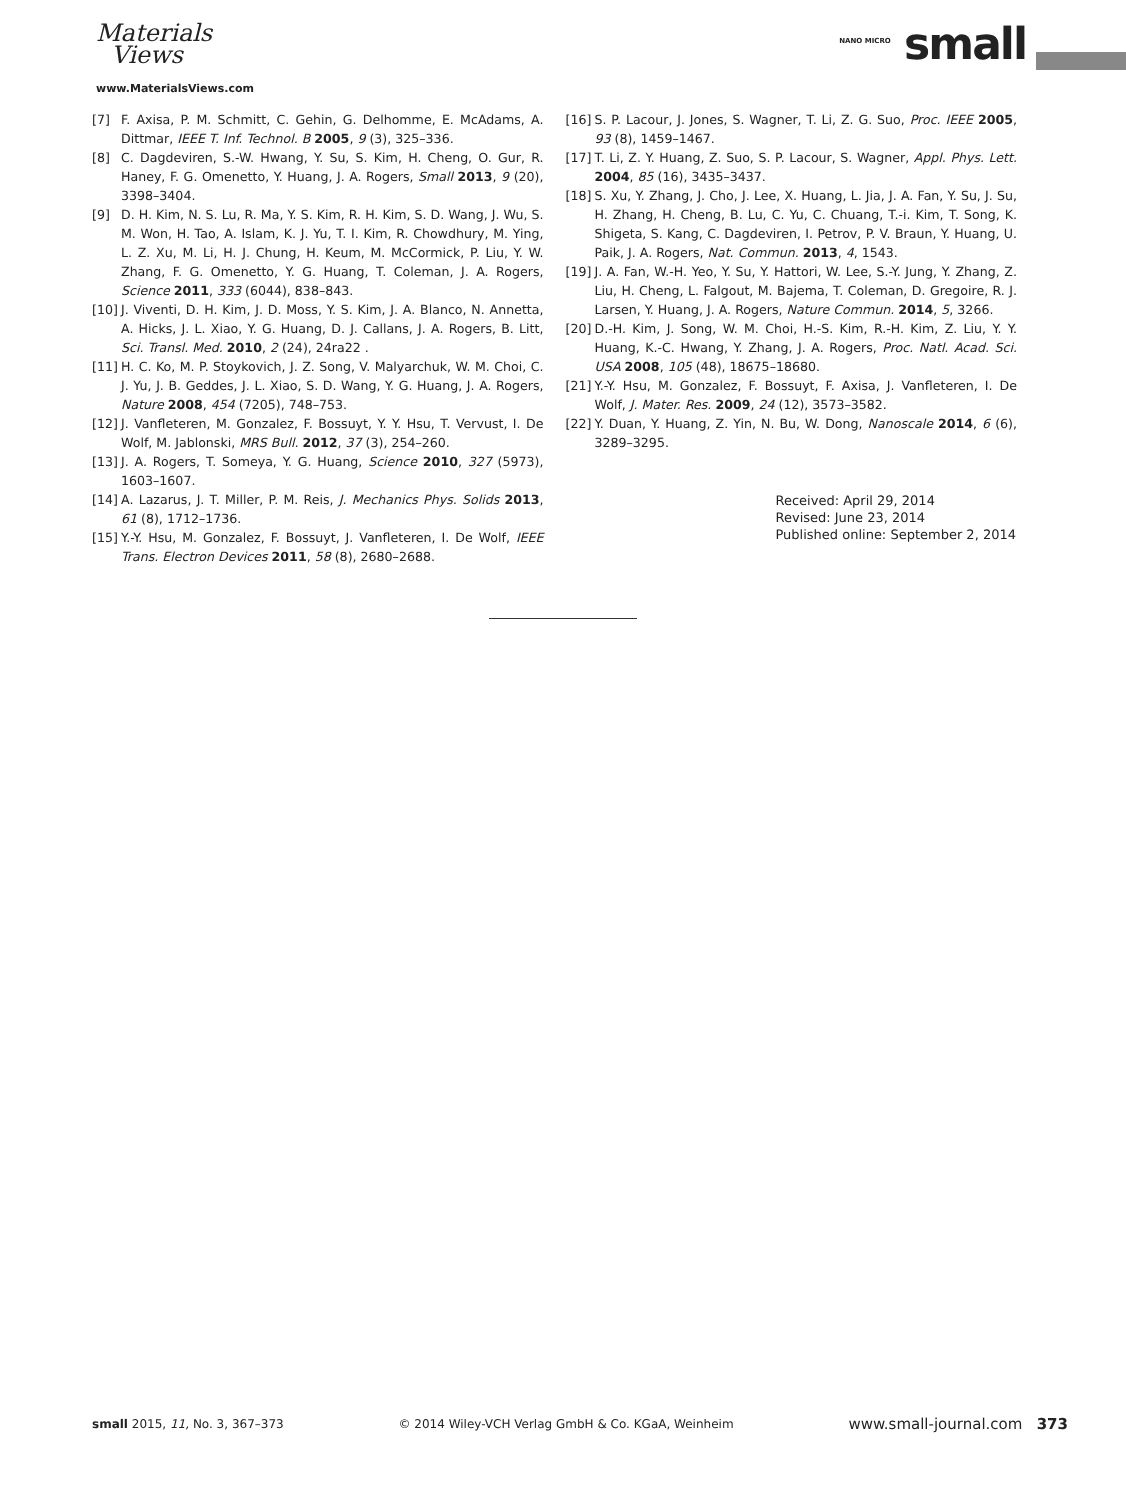Materials
Views
www.MaterialsViews.com
<sup>NANO MICRO</sup> small
[7] F. Axisa, P. M. Schmitt, C. Gehin, G. Delhomme, E. McAdams, A. Dittmar, IEEE T. Inf. Technol. B 2005, 9 (3), 325–336.
[8] C. Dagdeviren, S.-W. Hwang, Y. Su, S. Kim, H. Cheng, O. Gur, R. Haney, F. G. Omenetto, Y. Huang, J. A. Rogers, Small 2013, 9 (20), 3398–3404.
[9] D. H. Kim, N. S. Lu, R. Ma, Y. S. Kim, R. H. Kim, S. D. Wang, J. Wu, S. M. Won, H. Tao, A. Islam, K. J. Yu, T. I. Kim, R. Chowdhury, M. Ying, L. Z. Xu, M. Li, H. J. Chung, H. Keum, M. McCormick, P. Liu, Y. W. Zhang, F. G. Omenetto, Y. G. Huang, T. Coleman, J. A. Rogers, Science 2011, 333 (6044), 838–843.
[10] J. Viventi, D. H. Kim, J. D. Moss, Y. S. Kim, J. A. Blanco, N. Annetta, A. Hicks, J. L. Xiao, Y. G. Huang, D. J. Callans, J. A. Rogers, B. Litt, Sci. Transl. Med. 2010, 2 (24), 24ra22 .
[11] H. C. Ko, M. P. Stoykovich, J. Z. Song, V. Malyarchuk, W. M. Choi, C. J. Yu, J. B. Geddes, J. L. Xiao, S. D. Wang, Y. G. Huang, J. A. Rogers, Nature 2008, 454 (7205), 748–753.
[12] J. Vanfleteren, M. Gonzalez, F. Bossuyt, Y. Y. Hsu, T. Vervust, I. De Wolf, M. Jablonski, MRS Bull. 2012, 37 (3), 254–260.
[13] J. A. Rogers, T. Someya, Y. G. Huang, Science 2010, 327 (5973), 1603–1607.
[14] A. Lazarus, J. T. Miller, P. M. Reis, J. Mechanics Phys. Solids 2013, 61 (8), 1712–1736.
[15] Y.-Y. Hsu, M. Gonzalez, F. Bossuyt, J. Vanfleteren, I. De Wolf, IEEE Trans. Electron Devices 2011, 58 (8), 2680–2688.
[16] S. P. Lacour, J. Jones, S. Wagner, T. Li, Z. G. Suo, Proc. IEEE 2005, 93 (8), 1459–1467.
[17] T. Li, Z. Y. Huang, Z. Suo, S. P. Lacour, S. Wagner, Appl. Phys. Lett. 2004, 85 (16), 3435–3437.
[18] S. Xu, Y. Zhang, J. Cho, J. Lee, X. Huang, L. Jia, J. A. Fan, Y. Su, J. Su, H. Zhang, H. Cheng, B. Lu, C. Yu, C. Chuang, T.-i. Kim, T. Song, K. Shigeta, S. Kang, C. Dagdeviren, I. Petrov, P. V. Braun, Y. Huang, U. Paik, J. A. Rogers, Nat. Commun. 2013, 4, 1543.
[19] J. A. Fan, W.-H. Yeo, Y. Su, Y. Hattori, W. Lee, S.-Y. Jung, Y. Zhang, Z. Liu, H. Cheng, L. Falgout, M. Bajema, T. Coleman, D. Gregoire, R. J. Larsen, Y. Huang, J. A. Rogers, Nature Commun. 2014, 5, 3266.
[20] D.-H. Kim, J. Song, W. M. Choi, H.-S. Kim, R.-H. Kim, Z. Liu, Y. Y. Huang, K.-C. Hwang, Y. Zhang, J. A. Rogers, Proc. Natl. Acad. Sci. USA 2008, 105 (48), 18675–18680.
[21] Y.-Y. Hsu, M. Gonzalez, F. Bossuyt, F. Axisa, J. Vanfleteren, I. De Wolf, J. Mater. Res. 2009, 24 (12), 3573–3582.
[22] Y. Duan, Y. Huang, Z. Yin, N. Bu, W. Dong, Nanoscale 2014, 6 (6), 3289–3295.
Received: April 29, 2014
Revised: June 23, 2014
Published online: September 2, 2014
small 2015, 11, No. 3, 367–373 © 2014 Wiley-VCH Verlag GmbH & Co. KGaA, Weinheim www.small-journal.com 373